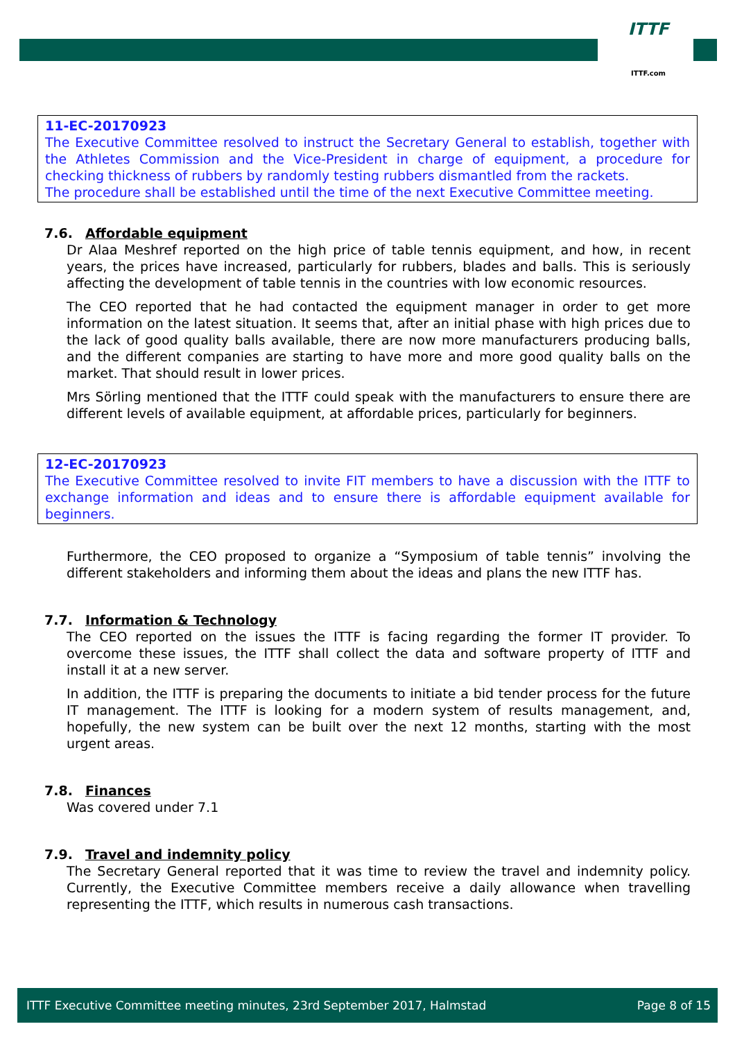ITTF
ITTF.com
11-EC-20170923
The Executive Committee resolved to instruct the Secretary General to establish, together with the Athletes Commission and the Vice-President in charge of equipment, a procedure for checking thickness of rubbers by randomly testing rubbers dismantled from the rackets.
The procedure shall be established until the time of the next Executive Committee meeting.
7.6. Affordable equipment
Dr Alaa Meshref reported on the high price of table tennis equipment, and how, in recent years, the prices have increased, particularly for rubbers, blades and balls. This is seriously affecting the development of table tennis in the countries with low economic resources.
The CEO reported that he had contacted the equipment manager in order to get more information on the latest situation. It seems that, after an initial phase with high prices due to the lack of good quality balls available, there are now more manufacturers producing balls, and the different companies are starting to have more and more good quality balls on the market. That should result in lower prices.
Mrs Sörling mentioned that the ITTF could speak with the manufacturers to ensure there are different levels of available equipment, at affordable prices, particularly for beginners.
12-EC-20170923
The Executive Committee resolved to invite FIT members to have a discussion with the ITTF to exchange information and ideas and to ensure there is affordable equipment available for beginners.
Furthermore, the CEO proposed to organize a “Symposium of table tennis” involving the different stakeholders and informing them about the ideas and plans the new ITTF has.
7.7. Information & Technology
The CEO reported on the issues the ITTF is facing regarding the former IT provider. To overcome these issues, the ITTF shall collect the data and software property of ITTF and install it at a new server.
In addition, the ITTF is preparing the documents to initiate a bid tender process for the future IT management. The ITTF is looking for a modern system of results management, and, hopefully, the new system can be built over the next 12 months, starting with the most urgent areas.
7.8. Finances
Was covered under 7.1
7.9. Travel and indemnity policy
The Secretary General reported that it was time to review the travel and indemnity policy. Currently, the Executive Committee members receive a daily allowance when travelling representing the ITTF, which results in numerous cash transactions.
ITTF Executive Committee meeting minutes, 23rd September 2017, Halmstad Page 8 of 15